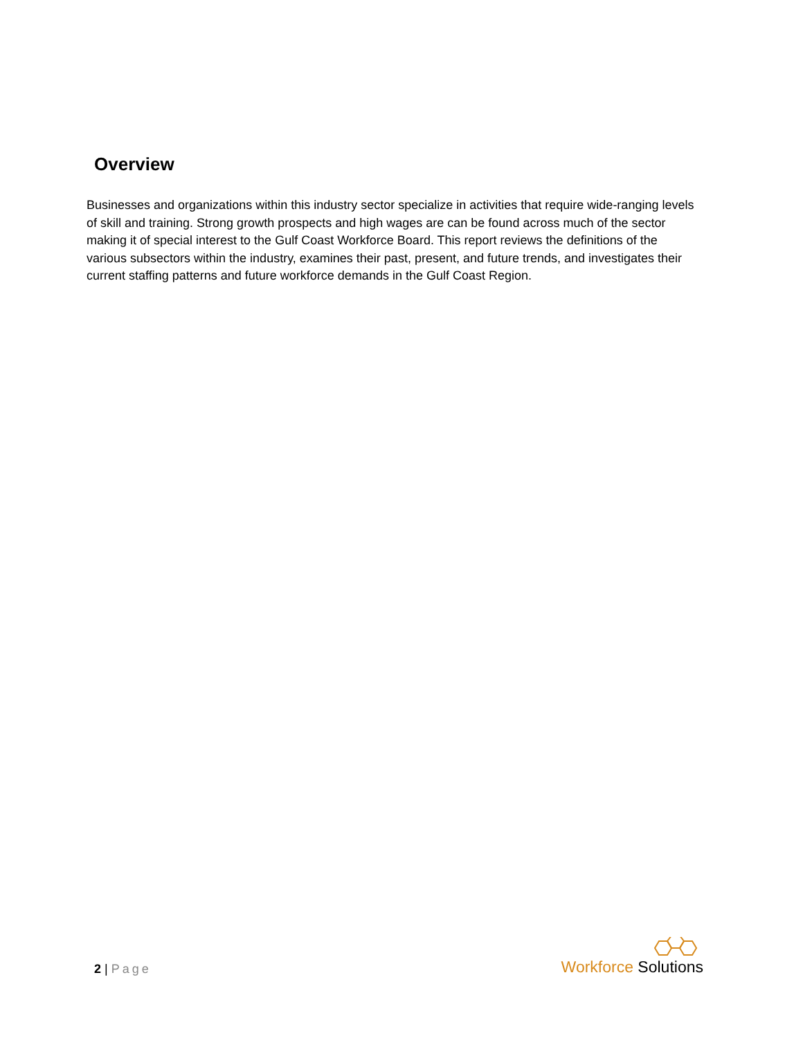Overview
Businesses and organizations within this industry sector specialize in activities that require wide-ranging levels of skill and training. Strong growth prospects and high wages are can be found across much of the sector making it of special interest to the Gulf Coast Workforce Board. This report reviews the definitions of the various subsectors within the industry, examines their past, present, and future trends, and investigates their current staffing patterns and future workforce demands in the Gulf Coast Region.
2 | Page
Workforce Solutions